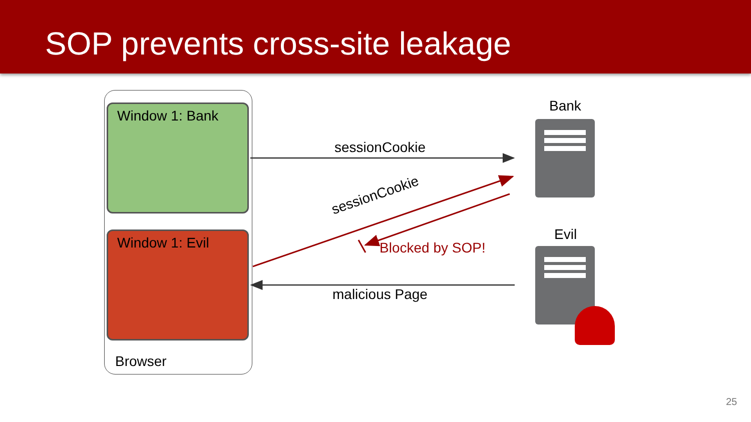SOP prevents cross-site leakage
Window 1: Bank
Window 1: Evil
Browser
Bank
Evil
sessionCookie
sessionCookie
Blocked by SOP!
malicious Page
25